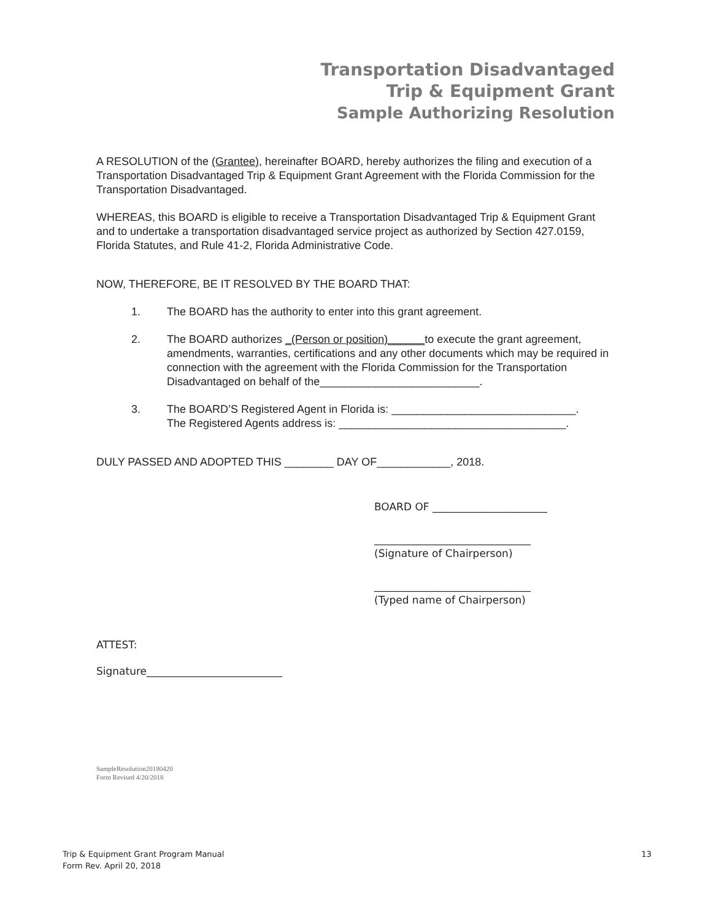Transportation Disadvantaged
Trip & Equipment Grant
Sample Authorizing Resolution
A RESOLUTION of the (Grantee), hereinafter BOARD, hereby authorizes the filing and execution of a Transportation Disadvantaged Trip & Equipment Grant Agreement with the Florida Commission for the Transportation Disadvantaged.
WHEREAS, this BOARD is eligible to receive a Transportation Disadvantaged Trip & Equipment Grant and to undertake a transportation disadvantaged service project as authorized by Section 427.0159, Florida Statutes, and Rule 41-2, Florida Administrative Code.
NOW, THEREFORE, BE IT RESOLVED BY THE BOARD THAT:
1. The BOARD has the authority to enter into this grant agreement.
2. The BOARD authorizes _(Person or position)______to execute the grant agreement, amendments, warranties, certifications and any other documents which may be required in connection with the agreement with the Florida Commission for the Transportation Disadvantaged on behalf of the__________________________.
3. The BOARD’S Registered Agent in Florida is: ______________________________.
The Registered Agents address is: _____________________________________.
DULY PASSED AND ADOPTED THIS ________ DAY OF____________, 2018.
BOARD OF ______________________
______________________________
(Signature of Chairperson)
______________________________
(Typed name of Chairperson)
ATTEST:
Signature__________________________
SampleResolution20180420
Form Revised 4/20/2018
Trip & Equipment Grant Program Manual
Form Rev. April 20, 2018
13